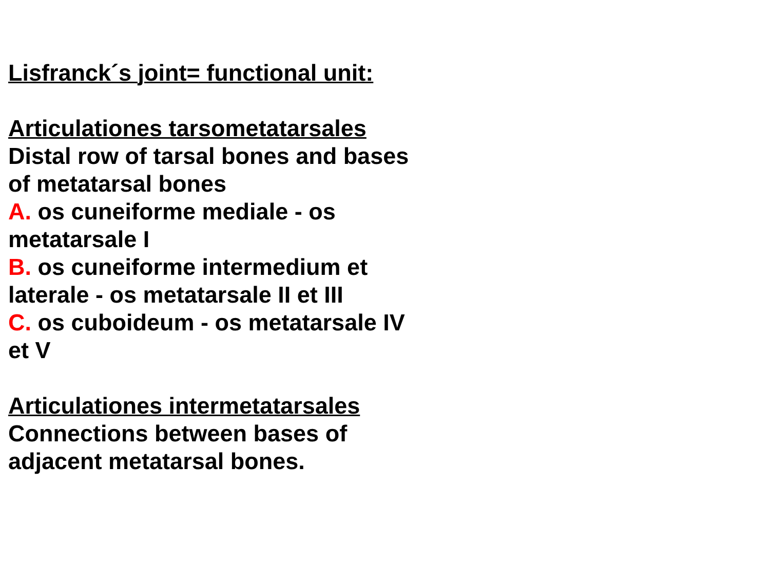Lisfranck´s joint= functional unit:
Articulationes tarsometatarsales
Distal row of tarsal bones and bases of metatarsal bones
A. os cuneiforme mediale - os metatarsale I
B. os cuneiforme intermedium et laterale - os metatarsale II et III
C. os cuboideum - os metatarsale IV et V
Articulationes intermetatarsales
Connections between bases of adjacent metatarsal bones.